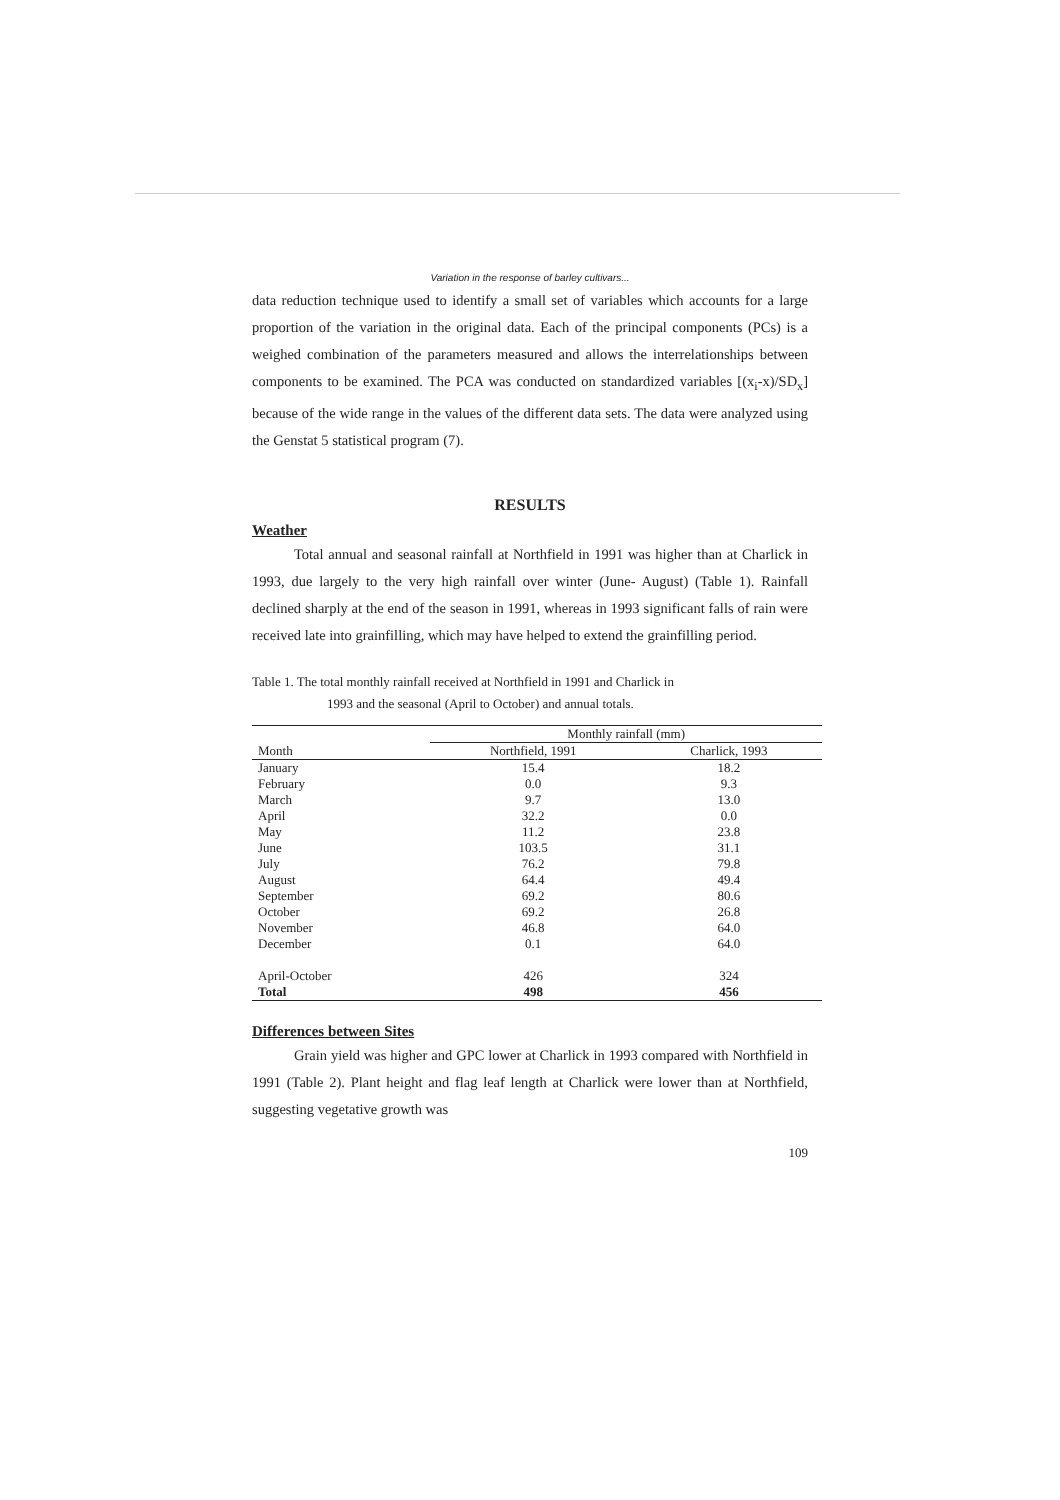Variation in the response of barley cultivars...
data reduction technique used to identify a small set of variables which accounts for a large proportion of the variation in the original data. Each of the principal components (PCs) is a weighed combination of the parameters measured and allows the interrelationships between components to be examined. The PCA was conducted on standardized variables [(x<sub>i</sub>-x)/SD<sub>x</sub>] because of the wide range in the values of the different data sets. The data were analyzed using the Genstat 5 statistical program (7).
RESULTS
Weather
Total annual and seasonal rainfall at Northfield in 1991 was higher than at Charlick in 1993, due largely to the very high rainfall over winter (June- August) (Table 1). Rainfall declined sharply at the end of the season in 1991, whereas in 1993 significant falls of rain were received late into grainfilling, which may have helped to extend the grainfilling period.
Table 1. The total monthly rainfall received at Northfield in 1991 and Charlick in
1993 and the seasonal (April to October) and annual totals.
| | Monthly rainfall (mm) | |
| --- | --- | --- |
| Month | Northfield, 1991 | Charlick, 1993 |
| January | 15.4 | 18.2 |
| February | 0.0 | 9.3 |
| March | 9.7 | 13.0 |
| April | 32.2 | 0.0 |
| May | 11.2 | 23.8 |
| June | 103.5 | 31.1 |
| July | 76.2 | 79.8 |
| August | 64.4 | 49.4 |
| September | 69.2 | 80.6 |
| October | 69.2 | 26.8 |
| November | 46.8 | 64.0 |
| December | 0.1 | 64.0 |
| April-October | 426 | 324 |
| Total | 498 | 456 |
Differences between Sites
Grain yield was higher and GPC lower at Charlick in 1993 compared with Northfield in 1991 (Table 2). Plant height and flag leaf length at Charlick were lower than at Northfield, suggesting vegetative growth was
109